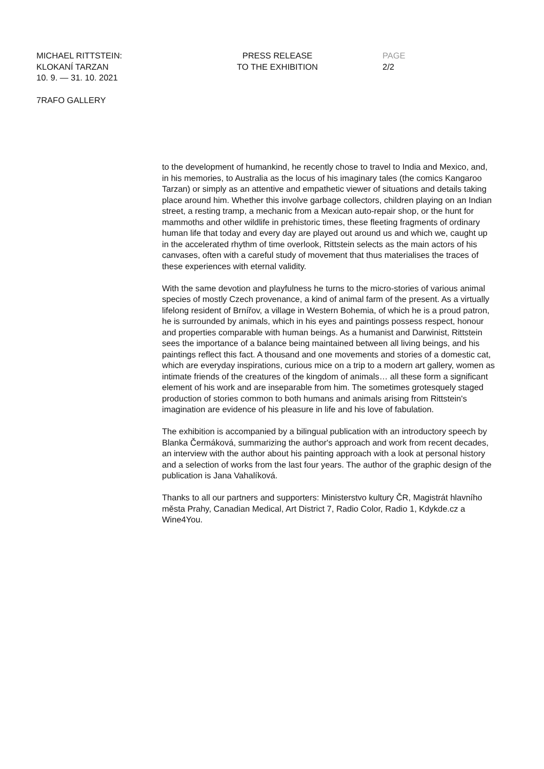MICHAEL RITTSTEIN:
KLOKANÍ TARZAN
10. 9. — 31. 10. 2021
PRESS RELEASE
TO THE EXHIBITION
PAGE
2/2
7RAFO GALLERY
to the development of humankind, he recently chose to travel to India and Mexico, and, in his memories, to Australia as the locus of his imaginary tales (the comics Kangaroo Tarzan) or simply as an attentive and empathetic viewer of situations and details taking place around him. Whether this involve garbage collectors, children playing on an Indian street, a resting tramp, a mechanic from a Mexican auto-repair shop, or the hunt for mammoths and other wildlife in prehistoric times, these fleeting fragments of ordinary human life that today and every day are played out around us and which we, caught up in the accelerated rhythm of time overlook, Rittstein selects as the main actors of his canvases, often with a careful study of movement that thus materialises the traces of these experiences with eternal validity.
With the same devotion and playfulness he turns to the micro-stories of various animal species of mostly Czech provenance, a kind of animal farm of the present. As a virtually lifelong resident of Brnířov, a village in Western Bohemia, of which he is a proud patron, he is surrounded by animals, which in his eyes and paintings possess respect, honour and properties comparable with human beings. As a humanist and Darwinist, Rittstein sees the importance of a balance being maintained between all living beings, and his paintings reflect this fact. A thousand and one movements and stories of a domestic cat, which are everyday inspirations, curious mice on a trip to a modern art gallery, women as intimate friends of the creatures of the kingdom of animals… all these form a significant element of his work and are inseparable from him. The sometimes grotesquely staged production of stories common to both humans and animals arising from Rittstein's imagination are evidence of his pleasure in life and his love of fabulation.
The exhibition is accompanied by a bilingual publication with an introductory speech by Blanka Čermáková, summarizing the author's approach and work from recent decades, an interview with the author about his painting approach with a look at personal history and a selection of works from the last four years. The author of the graphic design of the publication is Jana Vahalíková.
Thanks to all our partners and supporters: Ministerstvo kultury ČR, Magistrát hlavního města Prahy, Canadian Medical, Art District 7, Radio Color, Radio 1, Kdykde.cz a Wine4You.